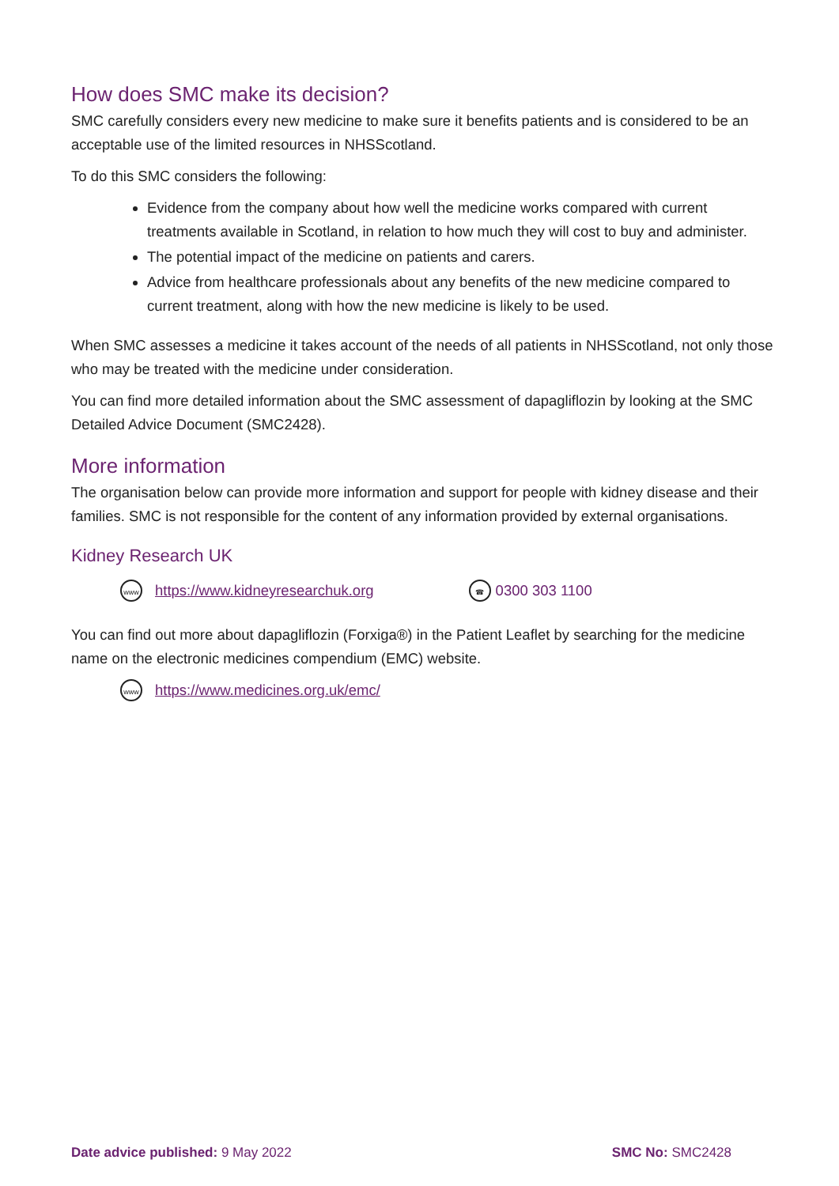How does SMC make its decision?
SMC carefully considers every new medicine to make sure it benefits patients and is considered to be an acceptable use of the limited resources in NHSScotland.
To do this SMC considers the following:
Evidence from the company about how well the medicine works compared with current treatments available in Scotland, in relation to how much they will cost to buy and administer.
The potential impact of the medicine on patients and carers.
Advice from healthcare professionals about any benefits of the new medicine compared to current treatment, along with how the new medicine is likely to be used.
When SMC assesses a medicine it takes account of the needs of all patients in NHSScotland, not only those who may be treated with the medicine under consideration.
You can find more detailed information about the SMC assessment of dapagliflozin by looking at the SMC Detailed Advice Document (SMC2428).
More information
The organisation below can provide more information and support for people with kidney disease and their families. SMC is not responsible for the content of any information provided by external organisations.
Kidney Research UK
www https://www.kidneyresearchuk.org ☎ 0300 303 1100
You can find out more about dapagliflozin (Forxiga®) in the Patient Leaflet by searching for the medicine name on the electronic medicines compendium (EMC) website.
www https://www.medicines.org.uk/emc/
Date advice published: 9 May 2022 SMC No: SMC2428